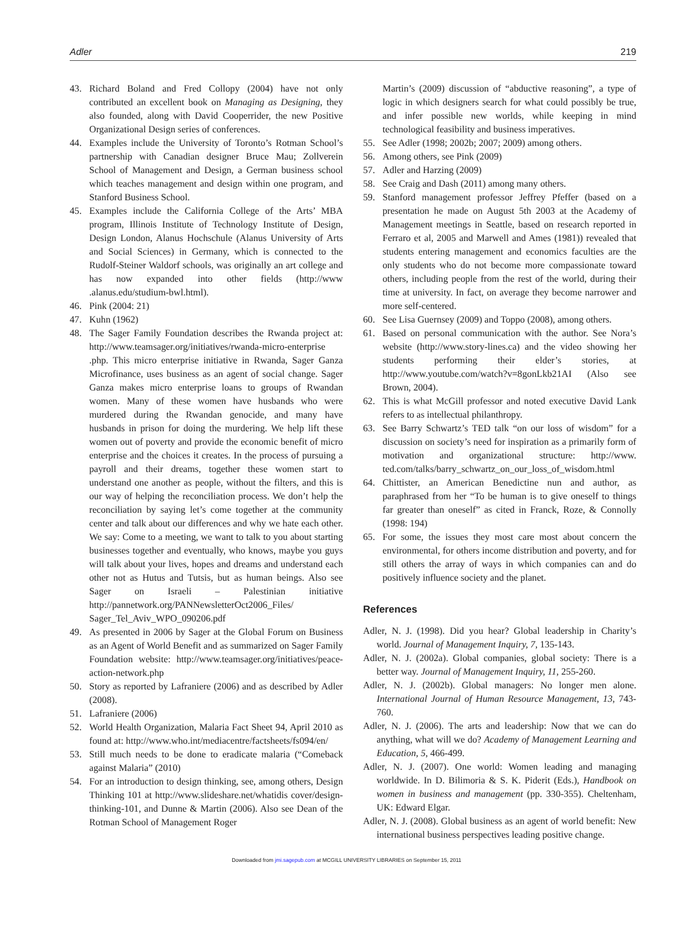Adler 219
43. Richard Boland and Fred Collopy (2004) have not only contributed an excellent book on Managing as Designing, they also founded, along with David Cooperrider, the new Positive Organizational Design series of conferences.
44. Examples include the University of Toronto’s Rotman School’s partnership with Canadian designer Bruce Mau; Zollverein School of Management and Design, a German business school which teaches management and design within one program, and Stanford Business School.
45. Examples include the California College of the Arts’ MBA program, Illinois Institute of Technology Institute of Design, Design London, Alanus Hochschule (Alanus University of Arts and Social Sciences) in Germany, which is connected to the Rudolf-Steiner Waldorf schools, was originally an art college and has now expanded into other fields (http://www .alanus.edu/studium-bwl.html).
46. Pink (2004: 21)
47. Kuhn (1962)
48. The Sager Family Foundation describes the Rwanda project at: http://www.teamsager.org/initiatives/rwanda-micro-enterprise .php. This micro enterprise initiative in Rwanda, Sager Ganza Microfinance, uses business as an agent of social change. Sager Ganza makes micro enterprise loans to groups of Rwandan women. Many of these women have husbands who were murdered during the Rwandan genocide, and many have husbands in prison for doing the murdering. We help lift these women out of poverty and provide the economic benefit of micro enterprise and the choices it creates. In the process of pursuing a payroll and their dreams, together these women start to understand one another as people, without the filters, and this is our way of helping the reconciliation process. We don’t help the reconciliation by saying let’s come together at the community center and talk about our differences and why we hate each other. We say: Come to a meeting, we want to talk to you about starting businesses together and eventually, who knows, maybe you guys will talk about your lives, hopes and dreams and understand each other not as Hutus and Tutsis, but as human beings. Also see Sager on Israeli – Palestinian initiative http://pannetwork.org/PANNewsletterOct2006_Files/ Sager_Tel_Aviv_WPO_090206.pdf
49. As presented in 2006 by Sager at the Global Forum on Business as an Agent of World Benefit and as summarized on Sager Family Foundation website: http://www.teamsager.org/initiatives/peace-action-network.php
50. Story as reported by Lafraniere (2006) and as described by Adler (2008).
51. Lafraniere (2006)
52. World Health Organization, Malaria Fact Sheet 94, April 2010 as found at: http://www.who.int/mediacentre/factsheets/fs094/en/
53. Still much needs to be done to eradicate malaria (“Comeback against Malaria” (2010)
54. For an introduction to design thinking, see, among others, Design Thinking 101 at http://www.slideshare.net/whatidis cover/design-thinking-101, and Dunne & Martin (2006). Also see Dean of the Rotman School of Management Roger
Martin’s (2009) discussion of “abductive reasoning”, a type of logic in which designers search for what could possibly be true, and infer possible new worlds, while keeping in mind technological feasibility and business imperatives.
55. See Adler (1998; 2002b; 2007; 2009) among others.
56. Among others, see Pink (2009)
57. Adler and Harzing (2009)
58. See Craig and Dash (2011) among many others.
59. Stanford management professor Jeffrey Pfeffer (based on a presentation he made on August 5th 2003 at the Academy of Management meetings in Seattle, based on research reported in Ferraro et al, 2005 and Marwell and Ames (1981)) revealed that students entering management and economics faculties are the only students who do not become more compassionate toward others, including people from the rest of the world, during their time at university. In fact, on average they become narrower and more self-centered.
60. See Lisa Guernsey (2009) and Toppo (2008), among others.
61. Based on personal communication with the author. See Nora’s website (http://www.story-lines.ca) and the video showing her students performing their elder’s stories, at http://www.youtube.com/watch?v=8gonLkb21AI (Also see Brown, 2004).
62. This is what McGill professor and noted executive David Lank refers to as intellectual philanthropy.
63. See Barry Schwartz’s TED talk “on our loss of wisdom” for a discussion on society’s need for inspiration as a primarily form of motivation and organizational structure: http://www. ted.com/talks/barry_schwartz_on_our_loss_of_wisdom.html
64. Chittister, an American Benedictine nun and author, as paraphrased from her “To be human is to give oneself to things far greater than oneself” as cited in Franck, Roze, & Connolly (1998: 194)
65. For some, the issues they most care most about concern the environmental, for others income distribution and poverty, and for still others the array of ways in which companies can and do positively influence society and the planet.
References
Adler, N. J. (1998). Did you hear? Global leadership in Charity’s world. Journal of Management Inquiry, 7, 135-143.
Adler, N. J. (2002a). Global companies, global society: There is a better way. Journal of Management Inquiry, 11, 255-260.
Adler, N. J. (2002b). Global managers: No longer men alone. International Journal of Human Resource Management, 13, 743-760.
Adler, N. J. (2006). The arts and leadership: Now that we can do anything, what will we do? Academy of Management Learning and Education, 5, 466-499.
Adler, N. J. (2007). One world: Women leading and managing worldwide. In D. Bilimoria & S. K. Piderit (Eds.), Handbook on women in business and management (pp. 330-355). Cheltenham, UK: Edward Elgar.
Adler, N. J. (2008). Global business as an agent of world benefit: New international business perspectives leading positive change.
Downloaded from jmi.sagepub.com at MCGILL UNIVERSITY LIBRARIES on September 15, 2011